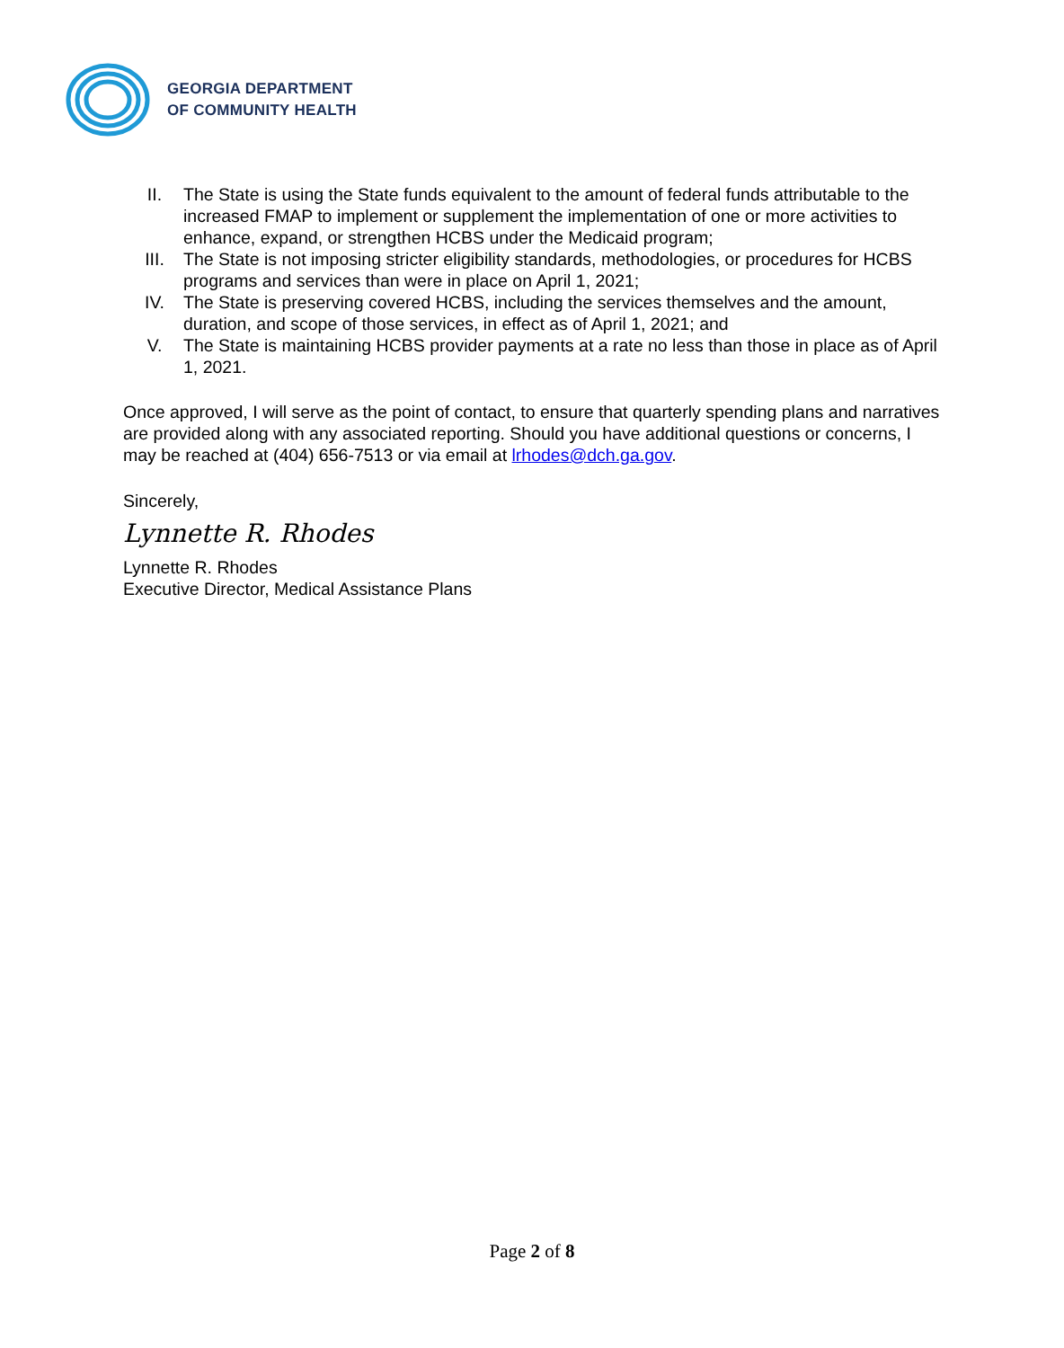GEORGIA DEPARTMENT
OF COMMUNITY HEALTH
II. The State is using the State funds equivalent to the amount of federal funds attributable to the increased FMAP to implement or supplement the implementation of one or more activities to enhance, expand, or strengthen HCBS under the Medicaid program;
III. The State is not imposing stricter eligibility standards, methodologies, or procedures for HCBS programs and services than were in place on April 1, 2021;
IV. The State is preserving covered HCBS, including the services themselves and the amount, duration, and scope of those services, in effect as of April 1, 2021; and
V. The State is maintaining HCBS provider payments at a rate no less than those in place as of April 1, 2021.
Once approved, I will serve as the point of contact, to ensure that quarterly spending plans and narratives are provided along with any associated reporting. Should you have additional questions or concerns, I may be reached at (404) 656-7513 or via email at lrhodes@dch.ga.gov.
Sincerely,
Lynnette R. Rhodes
Lynnette R. Rhodes
Executive Director, Medical Assistance Plans
Page 2 of 8